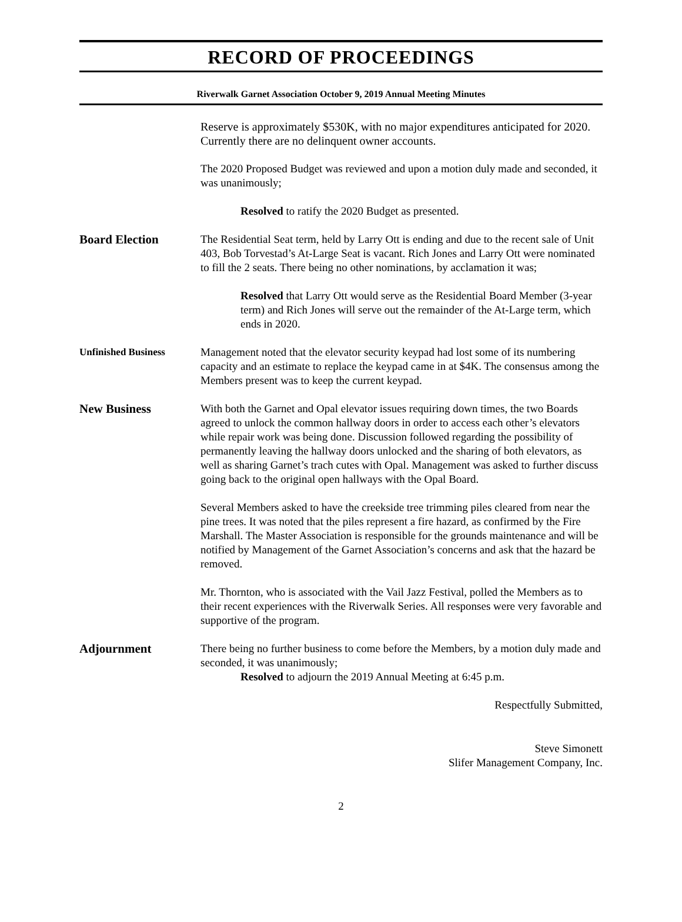RECORD OF PROCEEDINGS
Riverwalk Garnet Association October 9, 2019 Annual Meeting Minutes
Reserve is approximately $530K, with no major expenditures anticipated for 2020. Currently there are no delinquent owner accounts.
The 2020 Proposed Budget was reviewed and upon a motion duly made and seconded, it was unanimously;
Resolved to ratify the 2020 Budget as presented.
Board Election The Residential Seat term, held by Larry Ott is ending and due to the recent sale of Unit 403, Bob Torvestad’s At-Large Seat is vacant. Rich Jones and Larry Ott were nominated to fill the 2 seats. There being no other nominations, by acclamation it was;
Resolved that Larry Ott would serve as the Residential Board Member (3-year term) and Rich Jones will serve out the remainder of the At-Large term, which ends in 2020.
Unfinished Business Management noted that the elevator security keypad had lost some of its numbering capacity and an estimate to replace the keypad came in at $4K. The consensus among the Members present was to keep the current keypad.
New Business With both the Garnet and Opal elevator issues requiring down times, the two Boards agreed to unlock the common hallway doors in order to access each other’s elevators while repair work was being done. Discussion followed regarding the possibility of permanently leaving the hallway doors unlocked and the sharing of both elevators, as well as sharing Garnet’s trach cutes with Opal. Management was asked to further discuss going back to the original open hallways with the Opal Board.
Several Members asked to have the creekside tree trimming piles cleared from near the pine trees. It was noted that the piles represent a fire hazard, as confirmed by the Fire Marshall. The Master Association is responsible for the grounds maintenance and will be notified by Management of the Garnet Association’s concerns and ask that the hazard be removed.
Mr. Thornton, who is associated with the Vail Jazz Festival, polled the Members as to their recent experiences with the Riverwalk Series. All responses were very favorable and supportive of the program.
Adjournment There being no further business to come before the Members, by a motion duly made and seconded, it was unanimously;
Resolved to adjourn the 2019 Annual Meeting at 6:45 p.m.
Respectfully Submitted,
Steve Simonett
Slifer Management Company, Inc.
2